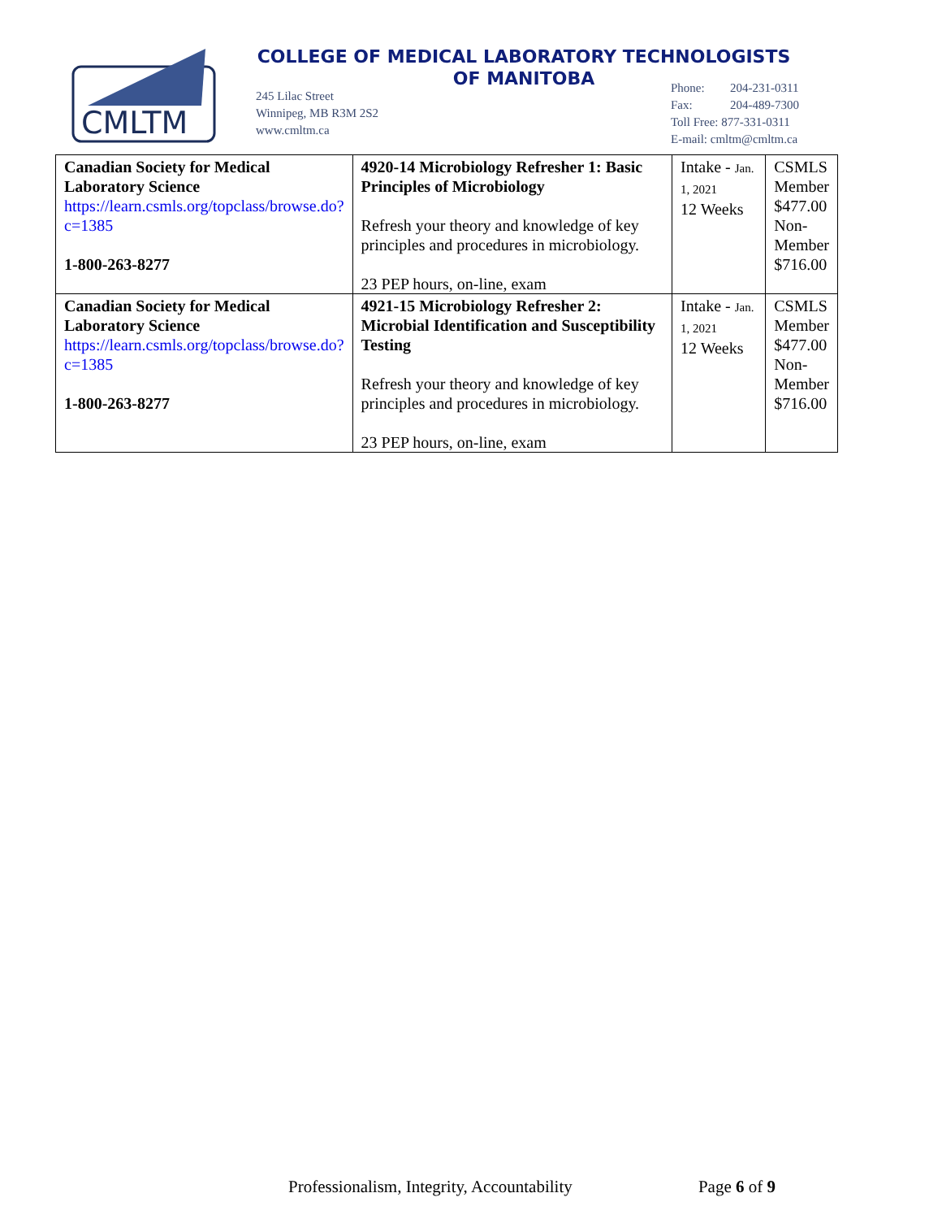CMLTM
COLLEGE OF MEDICAL LABORATORY TECHNOLOGISTS
OF MANITOBA
245 Lilac Street
Winnipeg, MB R3M 2S2
www.cmltm.ca
Phone: 204-231-0311
Fax: 204-489-7300
Toll Free: 877-331-0311
E-mail: cmltm@cmltm.ca
| Canadian Society for Medical Laboratory Science https://learn.csmls.org/topclass/browse.do?c=1385 1-800-263-8277 | 4920-14 Microbiology Refresher 1: Basic Principles of Microbiology Refresh your theory and knowledge of key principles and procedures in microbiology. 23 PEP hours, on-line, exam | Intake - Jan. 1, 2021 12 Weeks | CSMLS Member $477.00 Non-Member $716.00 |
| Canadian Society for Medical Laboratory Science https://learn.csmls.org/topclass/browse.do?c=1385 1-800-263-8277 | 4921-15 Microbiology Refresher 2: Microbial Identification and Susceptibility Testing Refresh your theory and knowledge of key principles and procedures in microbiology. 23 PEP hours, on-line, exam | Intake - Jan. 1, 2021 12 Weeks | CSMLS Member $477.00 Non-Member $716.00 |
Professionalism, Integrity, Accountability Page 6 of 9